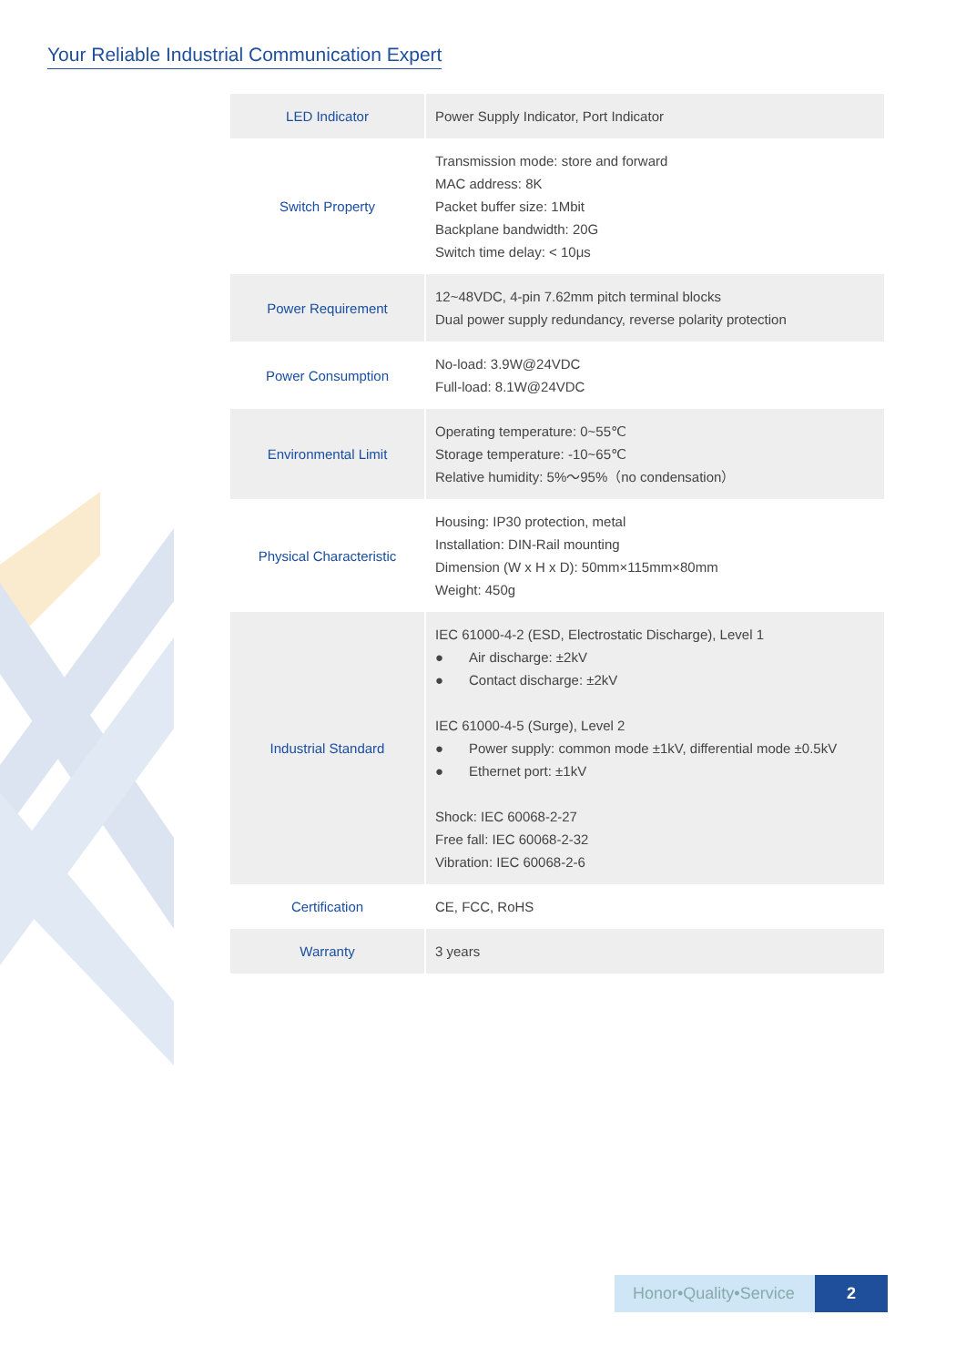Your Reliable Industrial Communication Expert
| LED Indicator | Power Supply Indicator, Port Indicator |
| Switch Property | Transmission mode: store and forward MAC address: 8K Packet buffer size: 1Mbit Backplane bandwidth: 20G Switch time delay: < 10μs |
| Power Requirement | 12~48VDC, 4-pin 7.62mm pitch terminal blocks Dual power supply redundancy, reverse polarity protection |
| Power Consumption | No-load: 3.9W@24VDC Full-load: 8.1W@24VDC |
| Environmental Limit | Operating temperature: 0~55℃ Storage temperature: -10~65℃ Relative humidity: 5%～95%（no condensation） |
| Physical Characteristic | Housing: IP30 protection, metal Installation: DIN-Rail mounting Dimension (W x H x D): 50mm×115mm×80mm Weight: 450g |
| Industrial Standard | IEC 61000-4-2 (ESD, Electrostatic Discharge), Level 1 ● Air discharge: ±2kV ● Contact discharge: ±2kV IEC 61000-4-5 (Surge), Level 2 ● Power supply: common mode ±1kV, differential mode ±0.5kV ● Ethernet port: ±1kV Shock: IEC 60068-2-27 Free fall: IEC 60068-2-32 Vibration: IEC 60068-2-6 |
| Certification | CE, FCC, RoHS |
| Warranty | 3 years |
Honor•Quality•Service 2